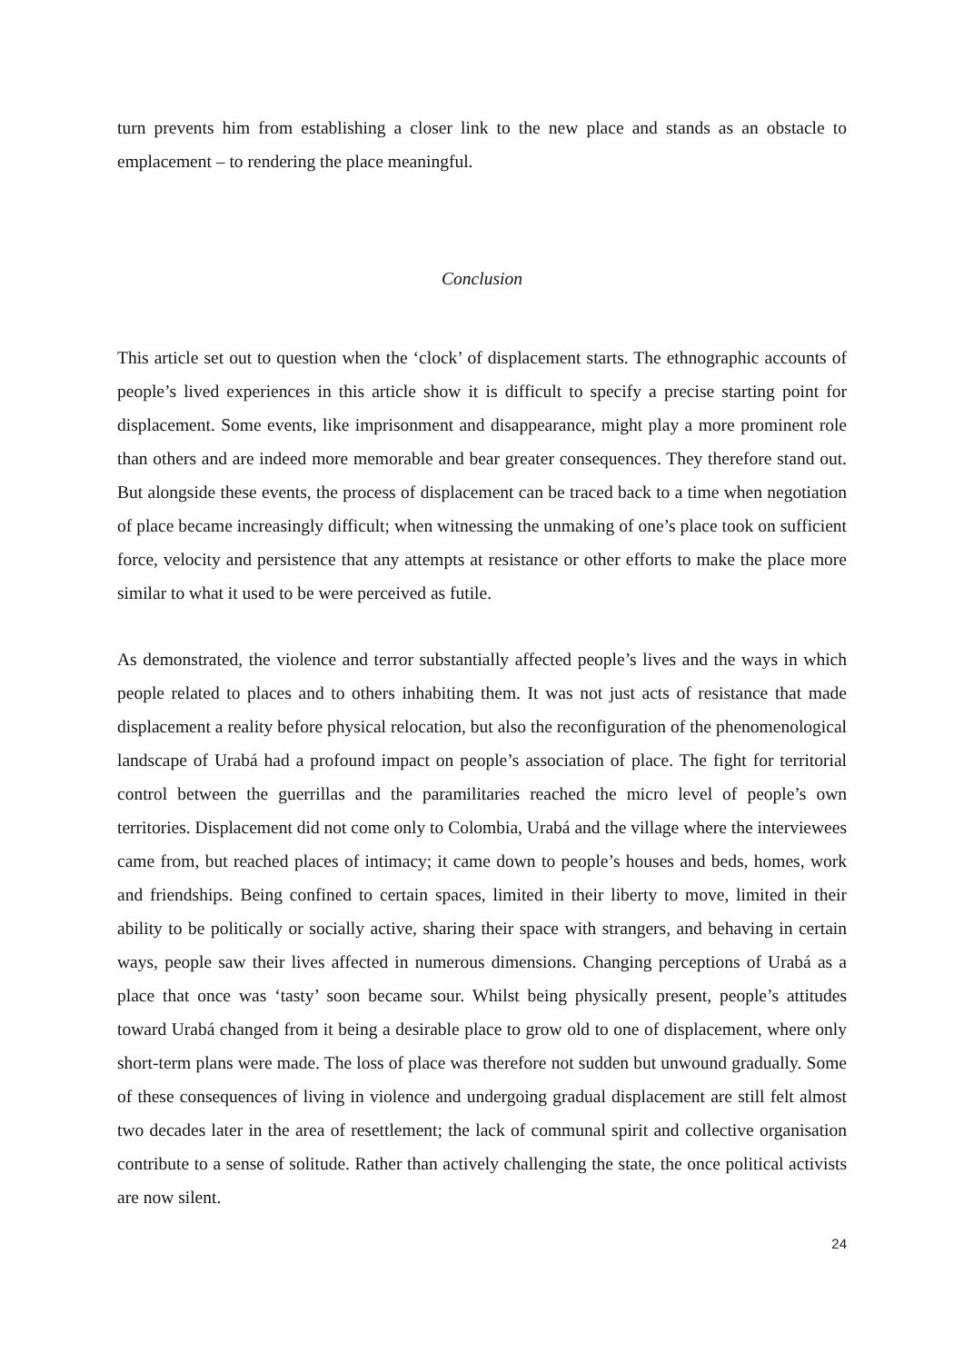turn prevents him from establishing a closer link to the new place and stands as an obstacle to emplacement – to rendering the place meaningful.
Conclusion
This article set out to question when the ‘clock’ of displacement starts. The ethnographic accounts of people’s lived experiences in this article show it is difficult to specify a precise starting point for displacement. Some events, like imprisonment and disappearance, might play a more prominent role than others and are indeed more memorable and bear greater consequences. They therefore stand out. But alongside these events, the process of displacement can be traced back to a time when negotiation of place became increasingly difficult; when witnessing the unmaking of one’s place took on sufficient force, velocity and persistence that any attempts at resistance or other efforts to make the place more similar to what it used to be were perceived as futile.
As demonstrated, the violence and terror substantially affected people’s lives and the ways in which people related to places and to others inhabiting them. It was not just acts of resistance that made displacement a reality before physical relocation, but also the reconfiguration of the phenomenological landscape of Urabá had a profound impact on people’s association of place. The fight for territorial control between the guerrillas and the paramilitaries reached the micro level of people’s own territories. Displacement did not come only to Colombia, Urabá and the village where the interviewees came from, but reached places of intimacy; it came down to people’s houses and beds, homes, work and friendships. Being confined to certain spaces, limited in their liberty to move, limited in their ability to be politically or socially active, sharing their space with strangers, and behaving in certain ways, people saw their lives affected in numerous dimensions. Changing perceptions of Urabá as a place that once was ‘tasty’ soon became sour. Whilst being physically present, people’s attitudes toward Urabá changed from it being a desirable place to grow old to one of displacement, where only short-term plans were made. The loss of place was therefore not sudden but unwound gradually. Some of these consequences of living in violence and undergoing gradual displacement are still felt almost two decades later in the area of resettlement; the lack of communal spirit and collective organisation contribute to a sense of solitude. Rather than actively challenging the state, the once political activists are now silent.
24